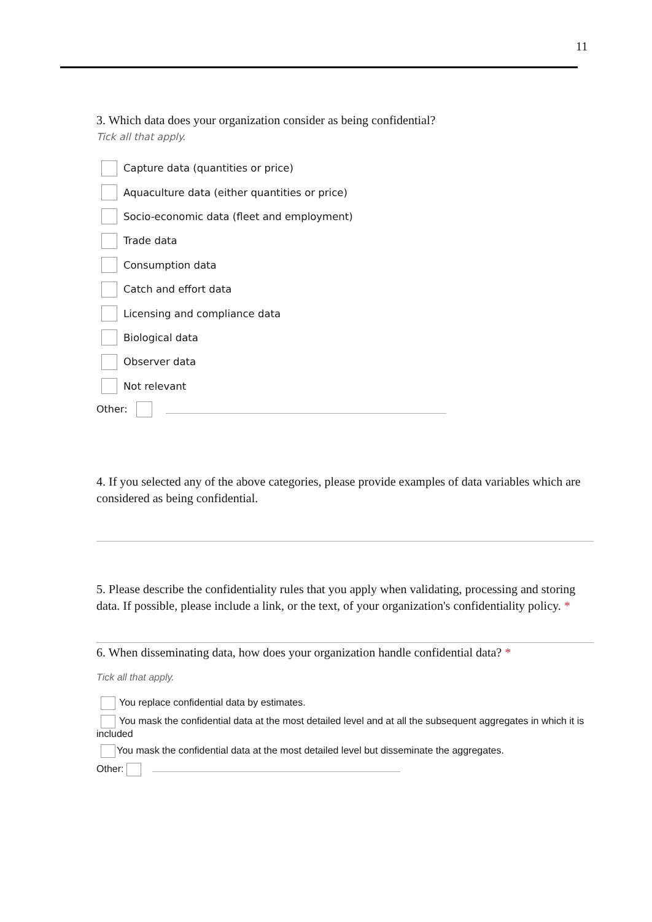11
3. Which data does your organization consider as being confidential?
Tick all that apply.
Capture data (quantities or price)
Aquaculture data (either quantities or price)
Socio-economic data (fleet and employment)
Trade data
Consumption data
Catch and effort data
Licensing and compliance data
Biological data
Observer data
Not relevant
Other:
4. If you selected any of the above categories, please provide examples of data variables which are considered as being confidential.
5. Please describe the confidentiality rules that you apply when validating, processing and storing data. If possible, please include a link, or the text, of your organization's confidentiality policy. *
6. When disseminating data, how does your organization handle confidential data? *
Tick all that apply.
You replace confidential data by estimates.
You mask the confidential data at the most detailed level and at all the subsequent aggregates in which it is included
You mask the confidential data at the most detailed level but disseminate the aggregates.
Other: